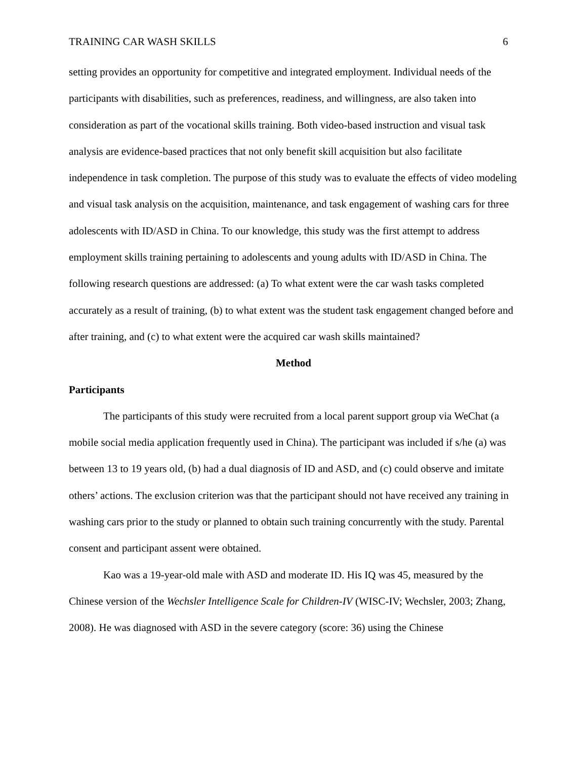TRAINING CAR WASH SKILLS 6
setting provides an opportunity for competitive and integrated employment. Individual needs of the participants with disabilities, such as preferences, readiness, and willingness, are also taken into consideration as part of the vocational skills training. Both video-based instruction and visual task analysis are evidence-based practices that not only benefit skill acquisition but also facilitate independence in task completion. The purpose of this study was to evaluate the effects of video modeling and visual task analysis on the acquisition, maintenance, and task engagement of washing cars for three adolescents with ID/ASD in China. To our knowledge, this study was the first attempt to address employment skills training pertaining to adolescents and young adults with ID/ASD in China. The following research questions are addressed: (a) To what extent were the car wash tasks completed accurately as a result of training, (b) to what extent was the student task engagement changed before and after training, and (c) to what extent were the acquired car wash skills maintained?
Method
Participants
The participants of this study were recruited from a local parent support group via WeChat (a mobile social media application frequently used in China). The participant was included if s/he (a) was between 13 to 19 years old, (b) had a dual diagnosis of ID and ASD, and (c) could observe and imitate others’ actions. The exclusion criterion was that the participant should not have received any training in washing cars prior to the study or planned to obtain such training concurrently with the study. Parental consent and participant assent were obtained.
Kao was a 19-year-old male with ASD and moderate ID. His IQ was 45, measured by the Chinese version of the Wechsler Intelligence Scale for Children-IV (WISC-IV; Wechsler, 2003; Zhang, 2008). He was diagnosed with ASD in the severe category (score: 36) using the Chinese